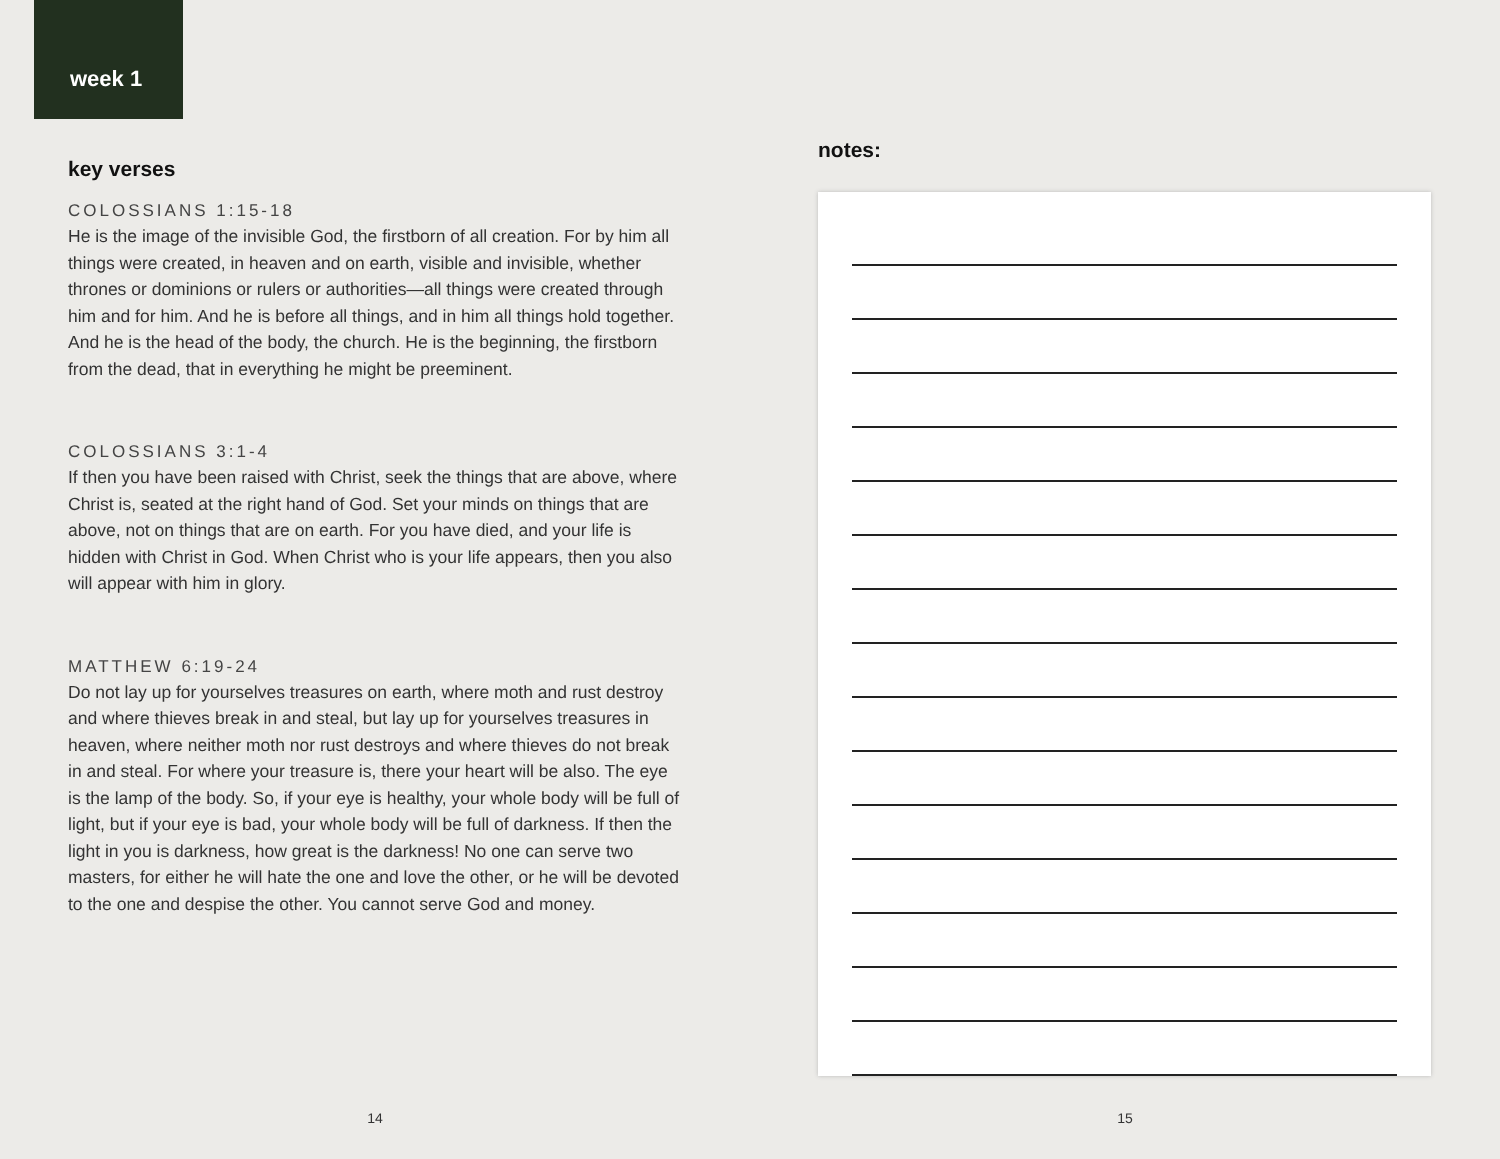week 1
key verses
COLOSSIANS 1:15-18
He is the image of the invisible God, the firstborn of all creation. For by him all things were created, in heaven and on earth, visible and invisible, whether thrones or dominions or rulers or authorities—all things were created through him and for him. And he is before all things, and in him all things hold together. And he is the head of the body, the church. He is the beginning, the firstborn from the dead, that in everything he might be preeminent.
COLOSSIANS 3:1-4
If then you have been raised with Christ, seek the things that are above, where Christ is, seated at the right hand of God. Set your minds on things that are above, not on things that are on earth. For you have died, and your life is hidden with Christ in God. When Christ who is your life appears, then you also will appear with him in glory.
MATTHEW 6:19-24
Do not lay up for yourselves treasures on earth, where moth and rust destroy and where thieves break in and steal, but lay up for yourselves treasures in heaven, where neither moth nor rust destroys and where thieves do not break in and steal. For where your treasure is, there your heart will be also. The eye is the lamp of the body. So, if your eye is healthy, your whole body will be full of light, but if your eye is bad, your whole body will be full of darkness. If then the light in you is darkness, how great is the darkness! No one can serve two masters, for either he will hate the one and love the other, or he will be devoted to the one and despise the other. You cannot serve God and money.
14
notes:
15